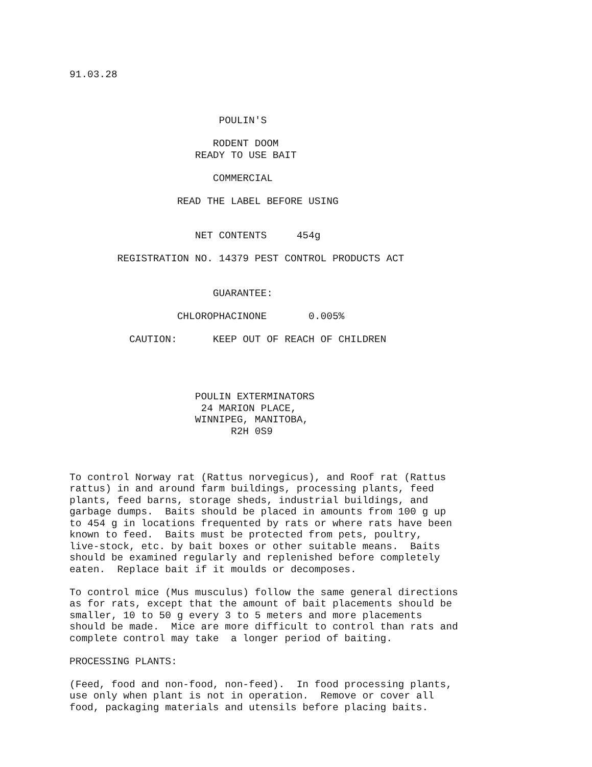91.03.28



                         POULIN'S

                        RODENT DOOM
                     READY TO USE BAIT

                        COMMERCIAL

                  READ THE LABEL BEFORE USING


                     NET CONTENTS     454g

        REGISTRATION NO. 14379 PEST CONTROL PRODUCTS ACT


                        GUARANTEE:

                  CHLOROPHACINONE       0.005%

          CAUTION:      KEEP OUT OF REACH OF CHILDREN




                     POULIN EXTERMINATORS
                      24 MARION PLACE,
                     WINNIPEG, MANITOBA,
                           R2H 0S9



To control Norway rat (Rattus norvegicus), and Roof rat (Rattus
rattus) in and around farm buildings, processing plants, feed
plants, feed barns, storage sheds, industrial buildings, and
garbage dumps.  Baits should be placed in amounts from 100 g up
to 454 g in locations frequented by rats or where rats have been
known to feed.  Baits must be protected from pets, poultry,
live-stock, etc. by bait boxes or other suitable means.  Baits
should be examined regularly and replenished before completely
eaten.  Replace bait if it moulds or decomposes.

To control mice (Mus musculus) follow the same general directions
as for rats, except that the amount of bait placements should be
smaller, 10 to 50 g every 3 to 5 meters and more placements
should be made.  Mice are more difficult to control than rats and
complete control may take  a longer period of baiting.

PROCESSING PLANTS:

(Feed, food and non-food, non-feed).  In food processing plants,
use only when plant is not in operation.  Remove or cover all
food, packaging materials and utensils before placing baits.